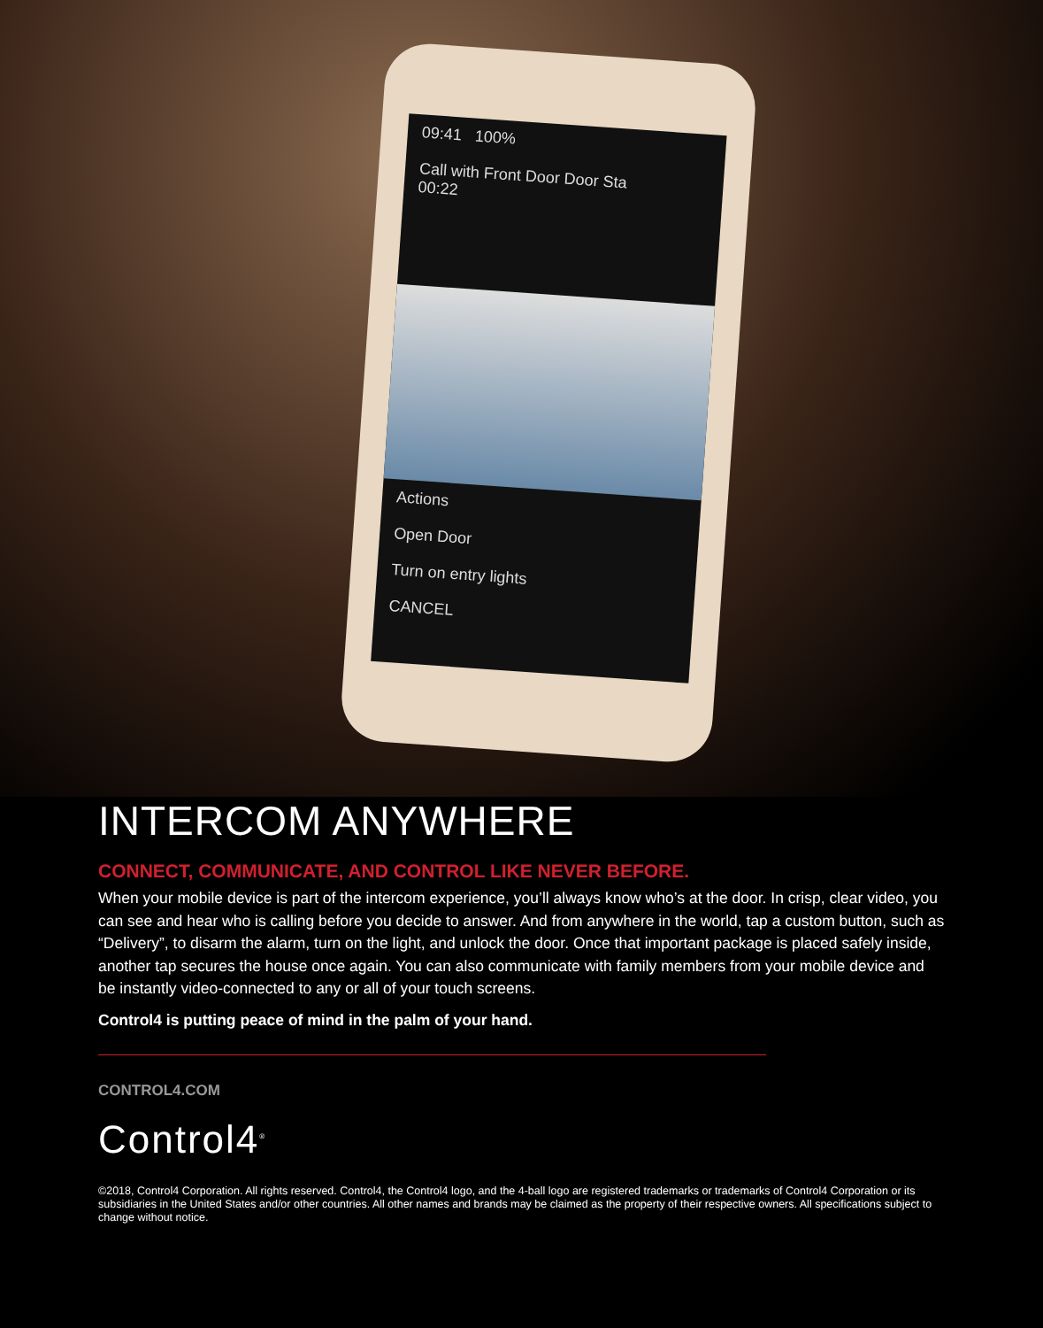09:41 100%
Call with Front Door Door Sta
00:22
Actions
Open Door
Turn on entry lights
CANCEL
INTERCOM ANYWHERE
CONNECT, COMMUNICATE, AND CONTROL LIKE NEVER BEFORE.
When your mobile device is part of the intercom experience, you’ll always know who’s at the door. In crisp, clear video, you can see and hear who is calling before you decide to answer. And from anywhere in the world, tap a custom button, such as “Delivery”, to disarm the alarm, turn on the light, and unlock the door. Once that important package is placed safely inside, another tap secures the house once again. You can also communicate with family members from your mobile device and be instantly video-connected to any or all of your touch screens.
Control4 is putting peace of mind in the palm of your hand.
CONTROL4.COM
Control4<sup>®</sup>
©2018, Control4 Corporation. All rights reserved. Control4, the Control4 logo, and the 4-ball logo are registered trademarks or trademarks of Control4 Corporation or its subsidiaries in the United States and/or other countries. All other names and brands may be claimed as the property of their respective owners. All specifications subject to change without notice.